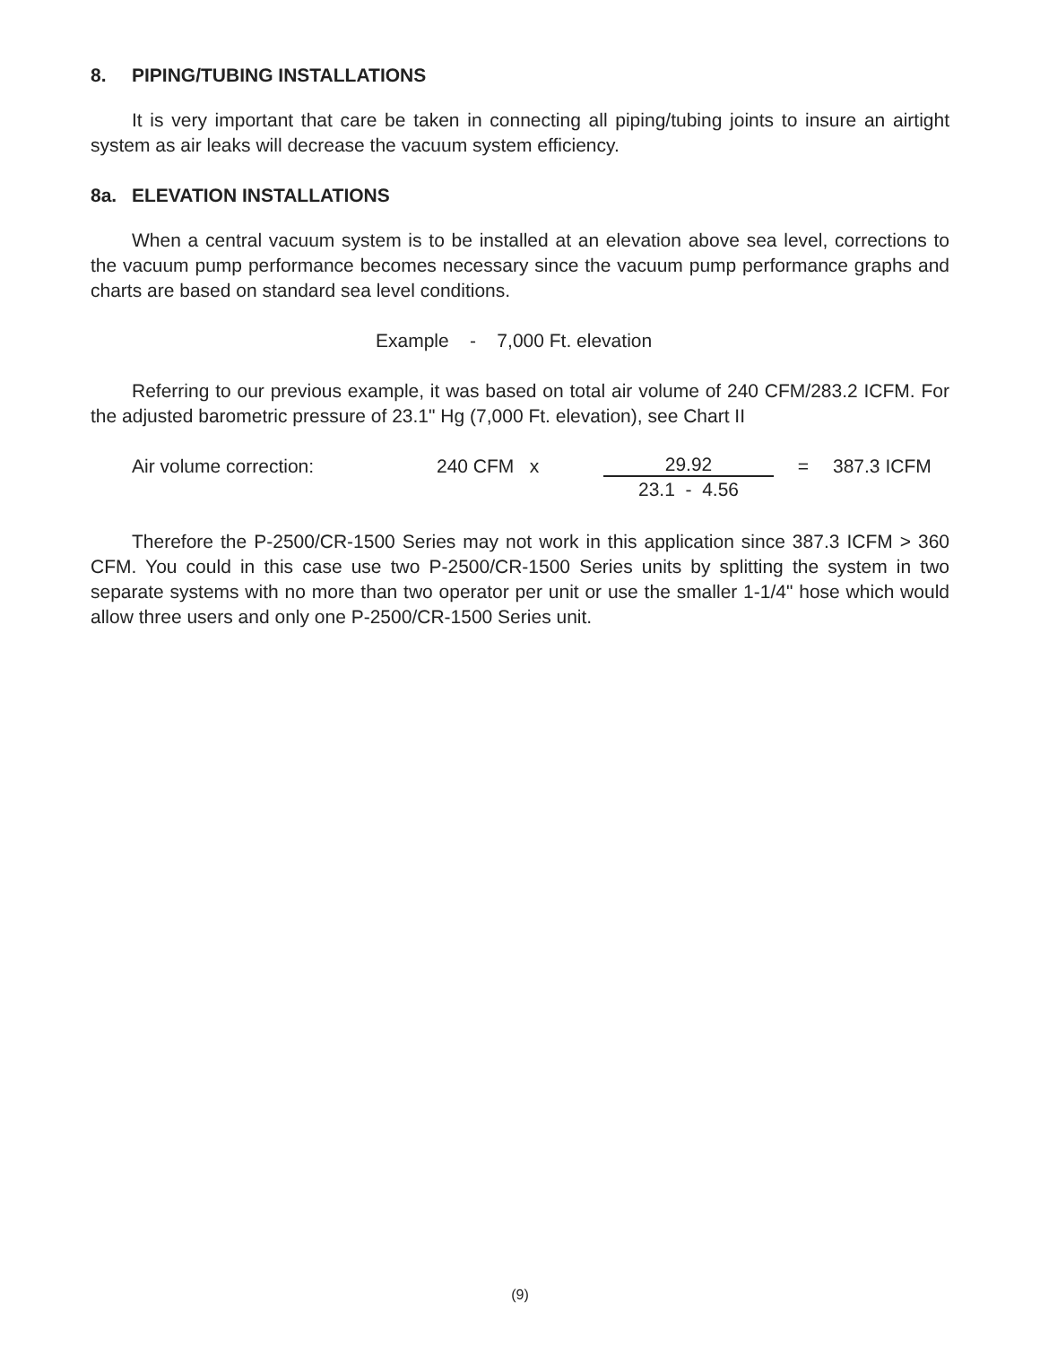8. PIPING/TUBING INSTALLATIONS
It is very important that care be taken in connecting all piping/tubing joints to insure an airtight system as air leaks will decrease the vacuum system efficiency.
8a. ELEVATION INSTALLATIONS
When a central vacuum system is to be installed at an elevation above sea level, corrections to the vacuum pump performance becomes necessary since the vacuum pump performance graphs and charts are based on standard sea level conditions.
Example - 7,000 Ft. elevation
Referring to our previous example, it was based on total air volume of 240 CFM/283.2 ICFM. For the adjusted barometric pressure of 23.1" Hg (7,000 Ft. elevation), see Chart II
Air volume correction: 240 CFM x
29.92
23.1 - 4.56
= 387.3 ICFM
Therefore the P-2500/CR-1500 Series may not work in this application since 387.3 ICFM > 360 CFM. You could in this case use two P-2500/CR-1500 Series units by splitting the system in two separate systems with no more than two operator per unit or use the smaller 1-1/4" hose which would allow three users and only one P-2500/CR-1500 Series unit.
(9)